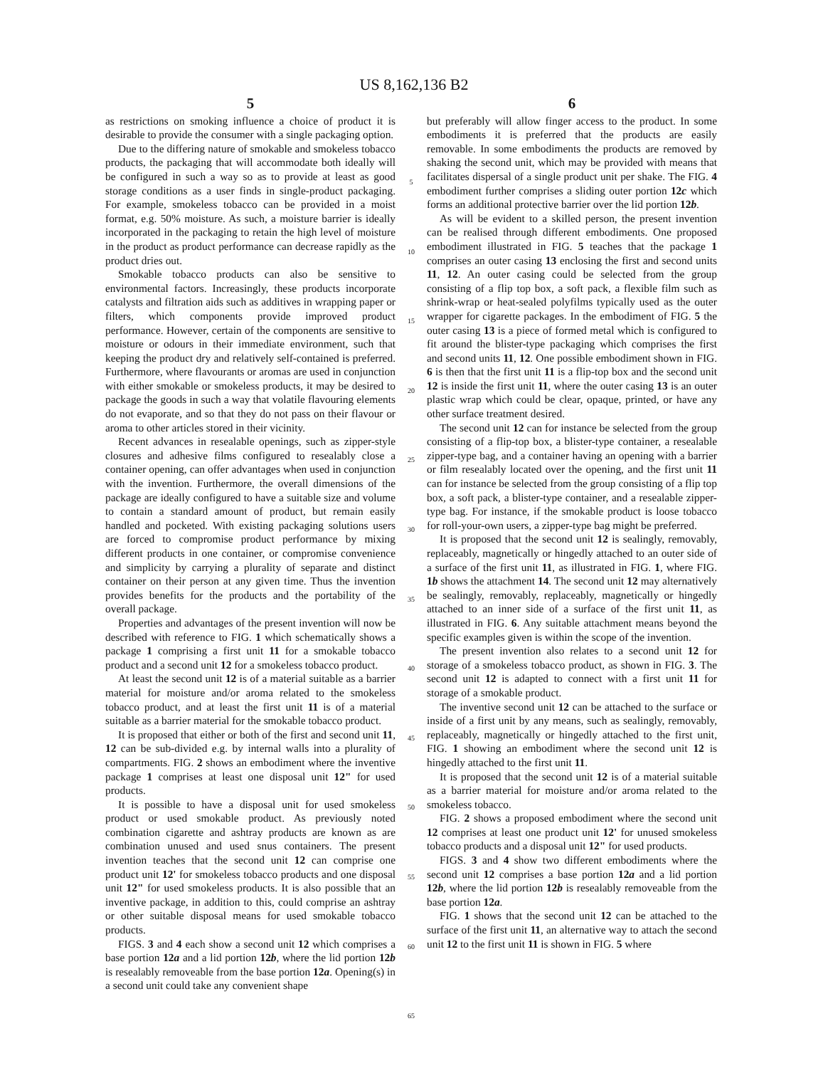US 8,162,136 B2
5
as restrictions on smoking influence a choice of product it is desirable to provide the consumer with a single packaging option.
Due to the differing nature of smokable and smokeless tobacco products, the packaging that will accommodate both ideally will be configured in such a way so as to provide at least as good storage conditions as a user finds in single-product packaging. For example, smokeless tobacco can be provided in a moist format, e.g. 50% moisture. As such, a moisture barrier is ideally incorporated in the packaging to retain the high level of moisture in the product as product performance can decrease rapidly as the product dries out.
Smokable tobacco products can also be sensitive to environmental factors. Increasingly, these products incorporate catalysts and filtration aids such as additives in wrapping paper or filters, which components provide improved product performance. However, certain of the components are sensitive to moisture or odours in their immediate environment, such that keeping the product dry and relatively self-contained is preferred. Furthermore, where flavourants or aromas are used in conjunction with either smokable or smokeless products, it may be desired to package the goods in such a way that volatile flavouring elements do not evaporate, and so that they do not pass on their flavour or aroma to other articles stored in their vicinity.
Recent advances in resealable openings, such as zipper-style closures and adhesive films configured to resealably close a container opening, can offer advantages when used in conjunction with the invention. Furthermore, the overall dimensions of the package are ideally configured to have a suitable size and volume to contain a standard amount of product, but remain easily handled and pocketed. With existing packaging solutions users are forced to compromise product performance by mixing different products in one container, or compromise convenience and simplicity by carrying a plurality of separate and distinct container on their person at any given time. Thus the invention provides benefits for the products and the portability of the overall package.
Properties and advantages of the present invention will now be described with reference to FIG. 1 which schematically shows a package 1 comprising a first unit 11 for a smokable tobacco product and a second unit 12 for a smokeless tobacco product.
At least the second unit 12 is of a material suitable as a barrier material for moisture and/or aroma related to the smokeless tobacco product, and at least the first unit 11 is of a material suitable as a barrier material for the smokable tobacco product.
It is proposed that either or both of the first and second unit 11, 12 can be sub-divided e.g. by internal walls into a plurality of compartments. FIG. 2 shows an embodiment where the inventive package 1 comprises at least one disposal unit 12" for used products.
It is possible to have a disposal unit for used smokeless product or used smokable product. As previously noted combination cigarette and ashtray products are known as are combination unused and used snus containers. The present invention teaches that the second unit 12 can comprise one product unit 12' for smokeless tobacco products and one disposal unit 12" for used smokeless products. It is also possible that an inventive package, in addition to this, could comprise an ashtray or other suitable disposal means for used smokable tobacco products.
FIGS. 3 and 4 each show a second unit 12 which comprises a base portion 12a and a lid portion 12b, where the lid portion 12b is resealably removeable from the base portion 12a. Opening(s) in a second unit could take any convenient shape
5
10
15
20
25
30
35
40
45
50
55
60
65
6
but preferably will allow finger access to the product. In some embodiments it is preferred that the products are easily removable. In some embodiments the products are removed by shaking the second unit, which may be provided with means that facilitates dispersal of a single product unit per shake. The FIG. 4 embodiment further comprises a sliding outer portion 12c which forms an additional protective barrier over the lid portion 12b.
As will be evident to a skilled person, the present invention can be realised through different embodiments. One proposed embodiment illustrated in FIG. 5 teaches that the package 1 comprises an outer casing 13 enclosing the first and second units 11, 12. An outer casing could be selected from the group consisting of a flip top box, a soft pack, a flexible film such as shrink-wrap or heat-sealed polyfilms typically used as the outer wrapper for cigarette packages. In the embodiment of FIG. 5 the outer casing 13 is a piece of formed metal which is configured to fit around the blister-type packaging which comprises the first and second units 11, 12. One possible embodiment shown in FIG. 6 is then that the first unit 11 is a flip-top box and the second unit 12 is inside the first unit 11, where the outer casing 13 is an outer plastic wrap which could be clear, opaque, printed, or have any other surface treatment desired.
The second unit 12 can for instance be selected from the group consisting of a flip-top box, a blister-type container, a resealable zipper-type bag, and a container having an opening with a barrier or film resealably located over the opening, and the first unit 11 can for instance be selected from the group consisting of a flip top box, a soft pack, a blister-type container, and a resealable zipper-type bag. For instance, if the smokable product is loose tobacco for roll-your-own users, a zipper-type bag might be preferred.
It is proposed that the second unit 12 is sealingly, removably, replaceably, magnetically or hingedly attached to an outer side of a surface of the first unit 11, as illustrated in FIG. 1, where FIG. 1b shows the attachment 14. The second unit 12 may alternatively be sealingly, removably, replaceably, magnetically or hingedly attached to an inner side of a surface of the first unit 11, as illustrated in FIG. 6. Any suitable attachment means beyond the specific examples given is within the scope of the invention.
The present invention also relates to a second unit 12 for storage of a smokeless tobacco product, as shown in FIG. 3. The second unit 12 is adapted to connect with a first unit 11 for storage of a smokable product.
The inventive second unit 12 can be attached to the surface or inside of a first unit by any means, such as sealingly, removably, replaceably, magnetically or hingedly attached to the first unit, FIG. 1 showing an embodiment where the second unit 12 is hingedly attached to the first unit 11.
It is proposed that the second unit 12 is of a material suitable as a barrier material for moisture and/or aroma related to the smokeless tobacco.
FIG. 2 shows a proposed embodiment where the second unit 12 comprises at least one product unit 12' for unused smokeless tobacco products and a disposal unit 12" for used products.
FIGS. 3 and 4 show two different embodiments where the second unit 12 comprises a base portion 12a and a lid portion 12b, where the lid portion 12b is resealably removeable from the base portion 12a.
FIG. 1 shows that the second unit 12 can be attached to the surface of the first unit 11, an alternative way to attach the second unit 12 to the first unit 11 is shown in FIG. 5 where